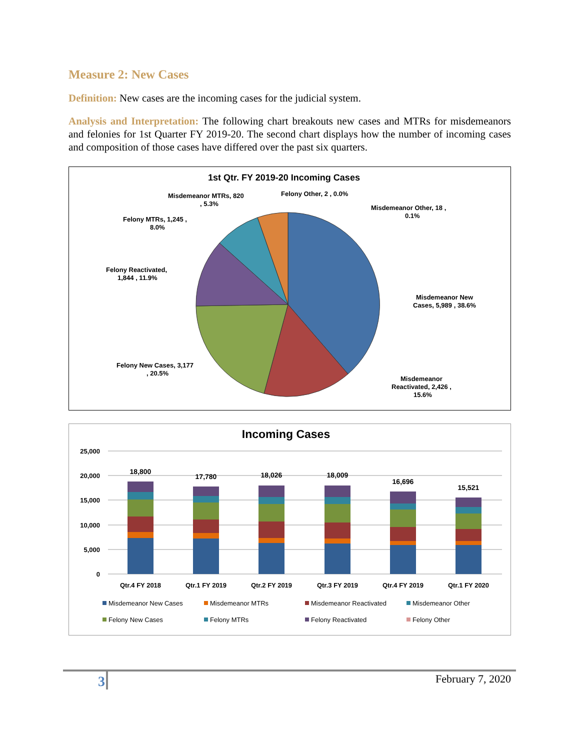Measure 2: New Cases
Definition: New cases are the incoming cases for the judicial system.
Analysis and Interpretation: The following chart breakouts new cases and MTRs for misdemeanors and felonies for 1st Quarter FY 2019-20. The second chart displays how the number of incoming cases and composition of those cases have differed over the past six quarters.
1st Qtr. FY 2019-20 Incoming Cases
Misdemeanor MTRs, 820
, 5.3%
Felony Other, 2 , 0.0%
Misdemeanor Other, 18 ,
0.1%
Felony MTRs, 1,245 ,
8.0%
Felony Reactivated,
1,844 , 11.9%
Misdemeanor New
Cases, 5,989 , 38.6%
Felony New Cases, 3,177
, 20.5%
Misdemeanor
Reactivated, 2,426 ,
15.6%
Incoming Cases
25,000
20,000
15,000
10,000
5,000
0
18,800
17,780
18,026
18,009
16,696
15,521
Qtr.4 FY 2018
Qtr.1 FY 2019
Qtr.2 FY 2019
Qtr.3 FY 2019
Qtr.4 FY 2019
Qtr.1 FY 2020
Misdemeanor New Cases
Misdemeanor MTRs
Misdemeanor Reactivated
Misdemeanor Other
Felony New Cases
Felony MTRs
Felony Reactivated
Felony Other
3
February 7, 2020